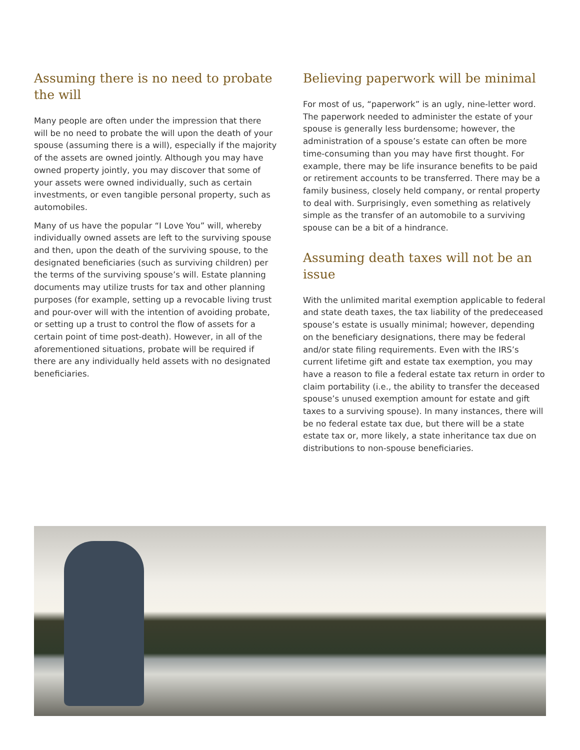Assuming there is no need to probate the will
Many people are often under the impression that there will be no need to probate the will upon the death of your spouse (assuming there is a will), especially if the majority of the assets are owned jointly. Although you may have owned property jointly, you may discover that some of your assets were owned individually, such as certain investments, or even tangible personal property, such as automobiles.
Many of us have the popular “I Love You” will, whereby individually owned assets are left to the surviving spouse and then, upon the death of the surviving spouse, to the designated beneficiaries (such as surviving children) per the terms of the surviving spouse’s will. Estate planning documents may utilize trusts for tax and other planning purposes (for example, setting up a revocable living trust and pour-over will with the intention of avoiding probate, or setting up a trust to control the flow of assets for a certain point of time post-death). However, in all of the aforementioned situations, probate will be required if there are any individually held assets with no designated beneficiaries.
Believing paperwork will be minimal
For most of us, “paperwork” is an ugly, nine-letter word. The paperwork needed to administer the estate of your spouse is generally less burdensome; however, the administration of a spouse’s estate can often be more time-consuming than you may have first thought. For example, there may be life insurance benefits to be paid or retirement accounts to be transferred. There may be a family business, closely held company, or rental property to deal with. Surprisingly, even something as relatively simple as the transfer of an automobile to a surviving spouse can be a bit of a hindrance.
Assuming death taxes will not be an issue
With the unlimited marital exemption applicable to federal and state death taxes, the tax liability of the predeceased spouse’s estate is usually minimal; however, depending on the beneficiary designations, there may be federal and/or state filing requirements. Even with the IRS’s current lifetime gift and estate tax exemption, you may have a reason to file a federal estate tax return in order to claim portability (i.e., the ability to transfer the deceased spouse’s unused exemption amount for estate and gift taxes to a surviving spouse). In many instances, there will be no federal estate tax due, but there will be a state estate tax or, more likely, a state inheritance tax due on distributions to non-spouse beneficiaries.